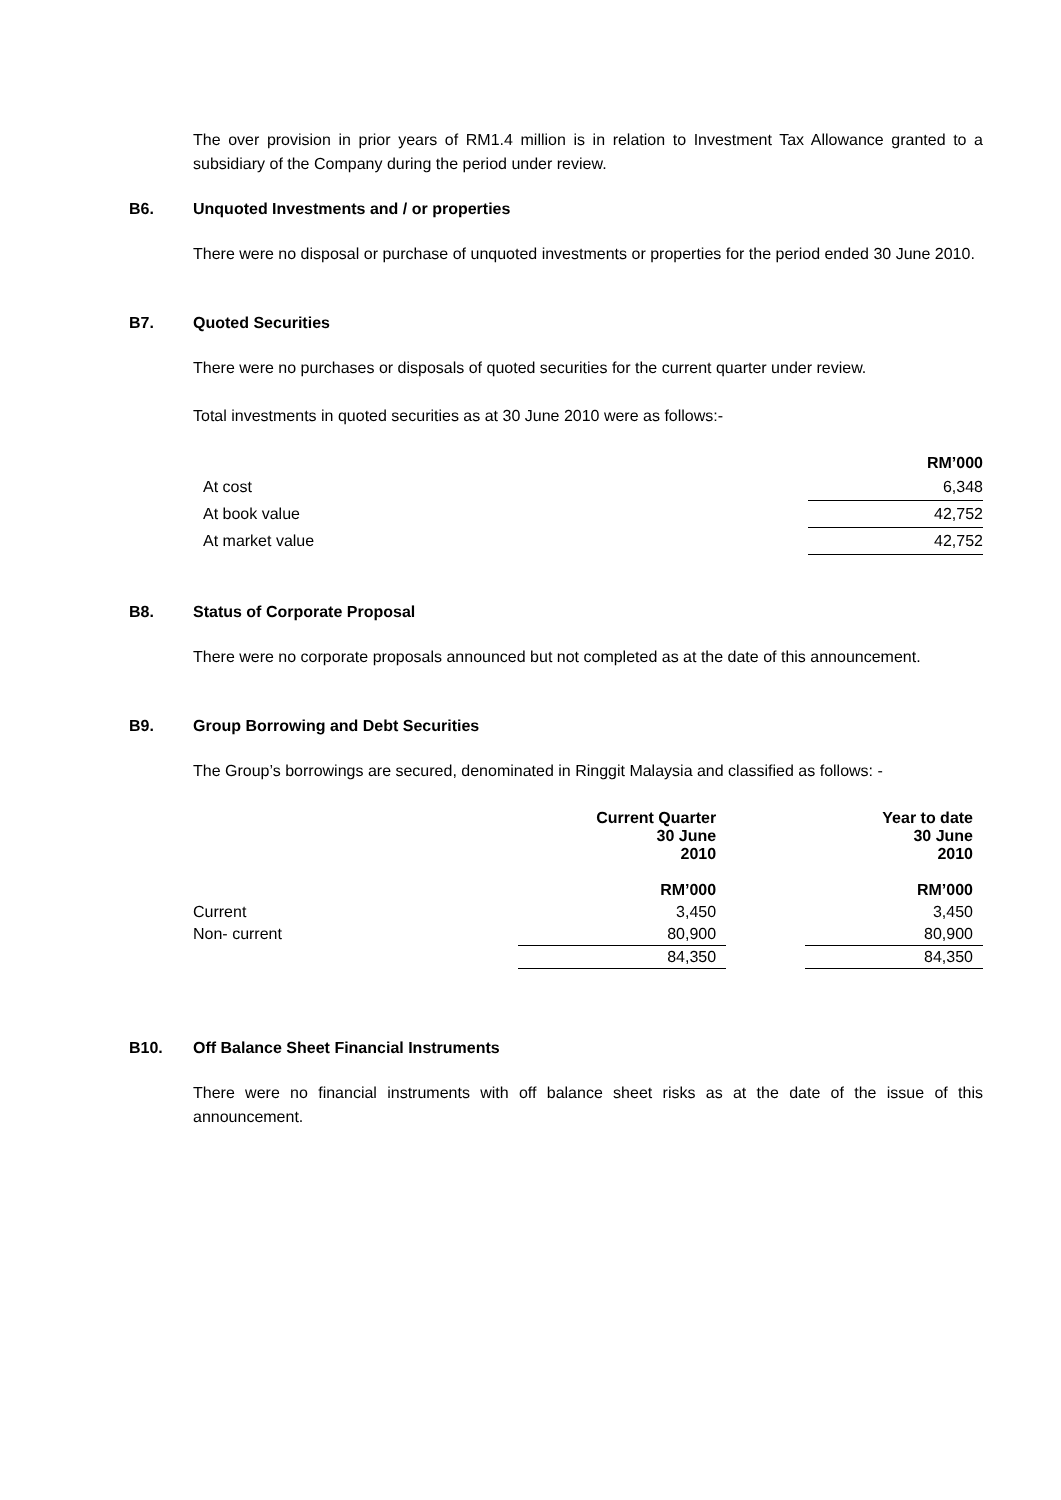The over provision in prior years of RM1.4 million is in relation to Investment Tax Allowance granted to a subsidiary of the Company during the period under review.
B6. Unquoted Investments and / or properties
There were no disposal or purchase of unquoted investments or properties for the period ended 30 June 2010.
B7. Quoted Securities
There were no purchases or disposals of quoted securities for the current quarter under review.
Total investments in quoted securities as at 30 June 2010 were as follows:-
| | RM’000 |
| --- | --- |
| At cost | 6,348 |
| At book value | 42,752 |
| At market value | 42,752 |
B8. Status of Corporate Proposal
There were no corporate proposals announced but not completed as at the date of this announcement.
B9. Group Borrowing and Debt Securities
The Group’s borrowings are secured, denominated in Ringgit Malaysia and classified as follows: -
| | Current Quarter 30 June 2010 RM’000 | | Year to date 30 June 2010 RM’000 |
| Current | 3,450 | | 3,450 |
| Non- current | 80,900 | | 80,900 |
| | 84,350 | | 84,350 |
B10. Off Balance Sheet Financial Instruments
There were no financial instruments with off balance sheet risks as at the date of the issue of this announcement.